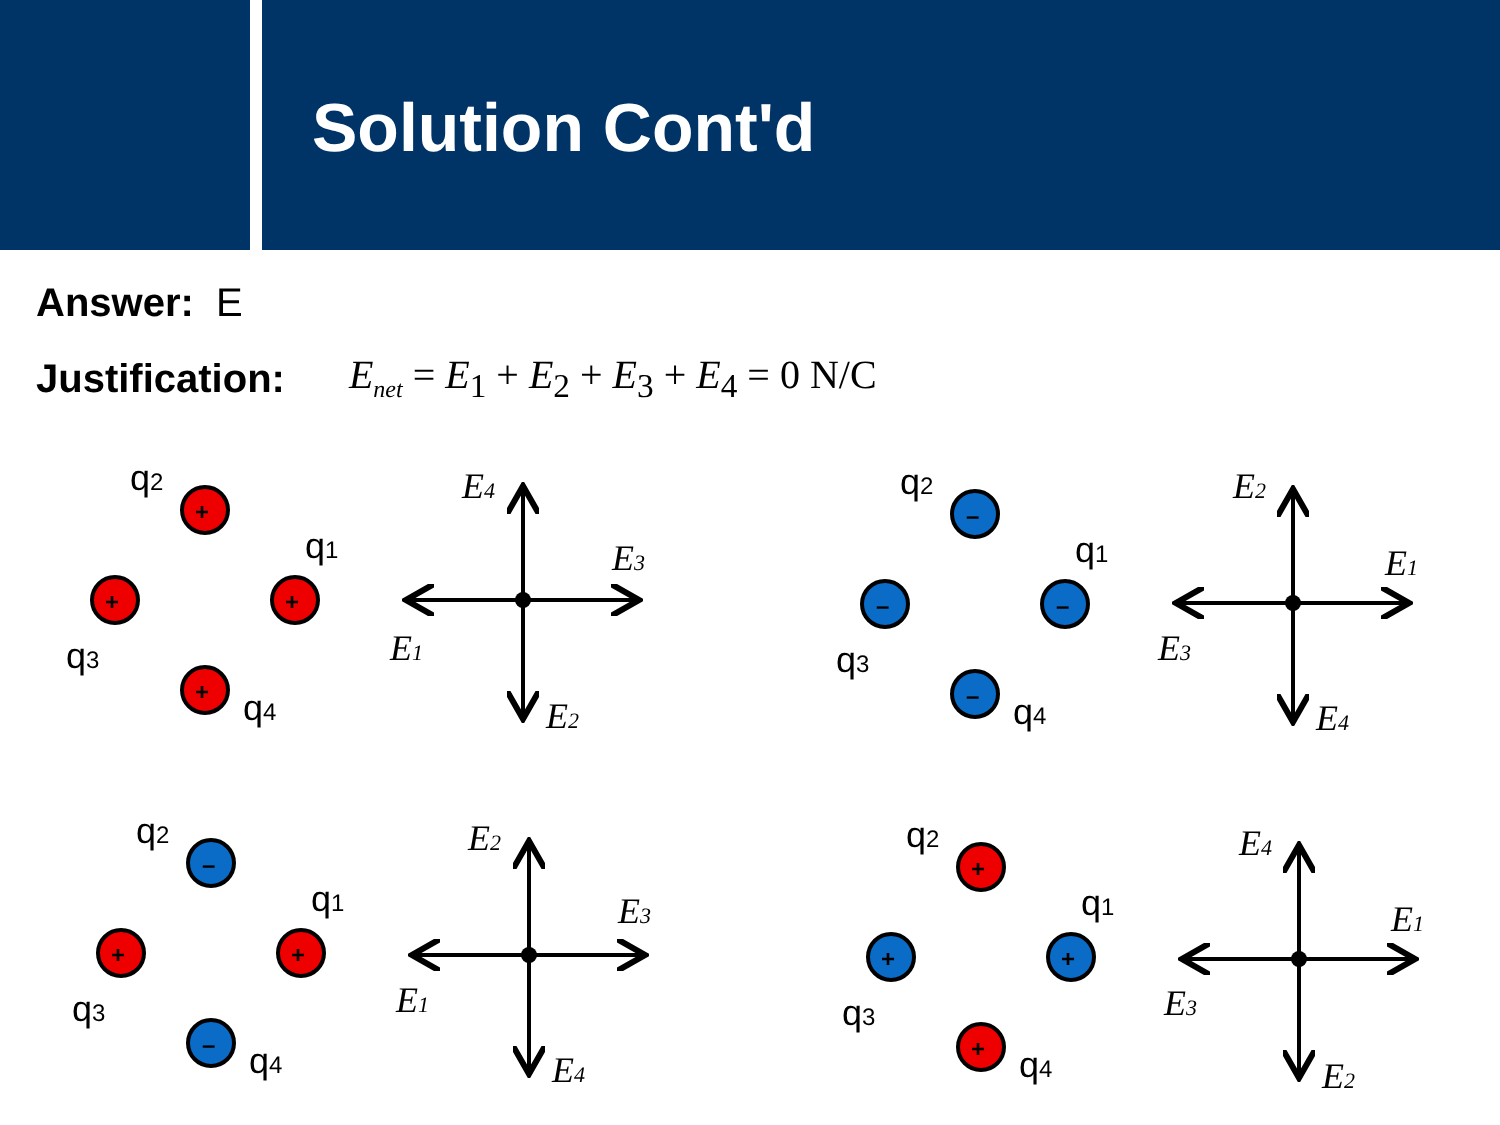Solution Cont'd
Answer: E
Justification: E<sub>net</sub> = E<sub>1</sub> + E<sub>2</sub> + E<sub>3</sub> + E<sub>4</sub> = 0 N/C
+
+
+
+
q2
q1
q3
q4
E4
E3
E1
E2
–
–
–
–
q2
q1
q3
q4
E2
E1
E3
E4
–
+
+
–
q2
q1
q3
q4
E2
E3
E1
E4
+
+
+
+
q2
q1
q3
q4
E4
E1
E3
E2